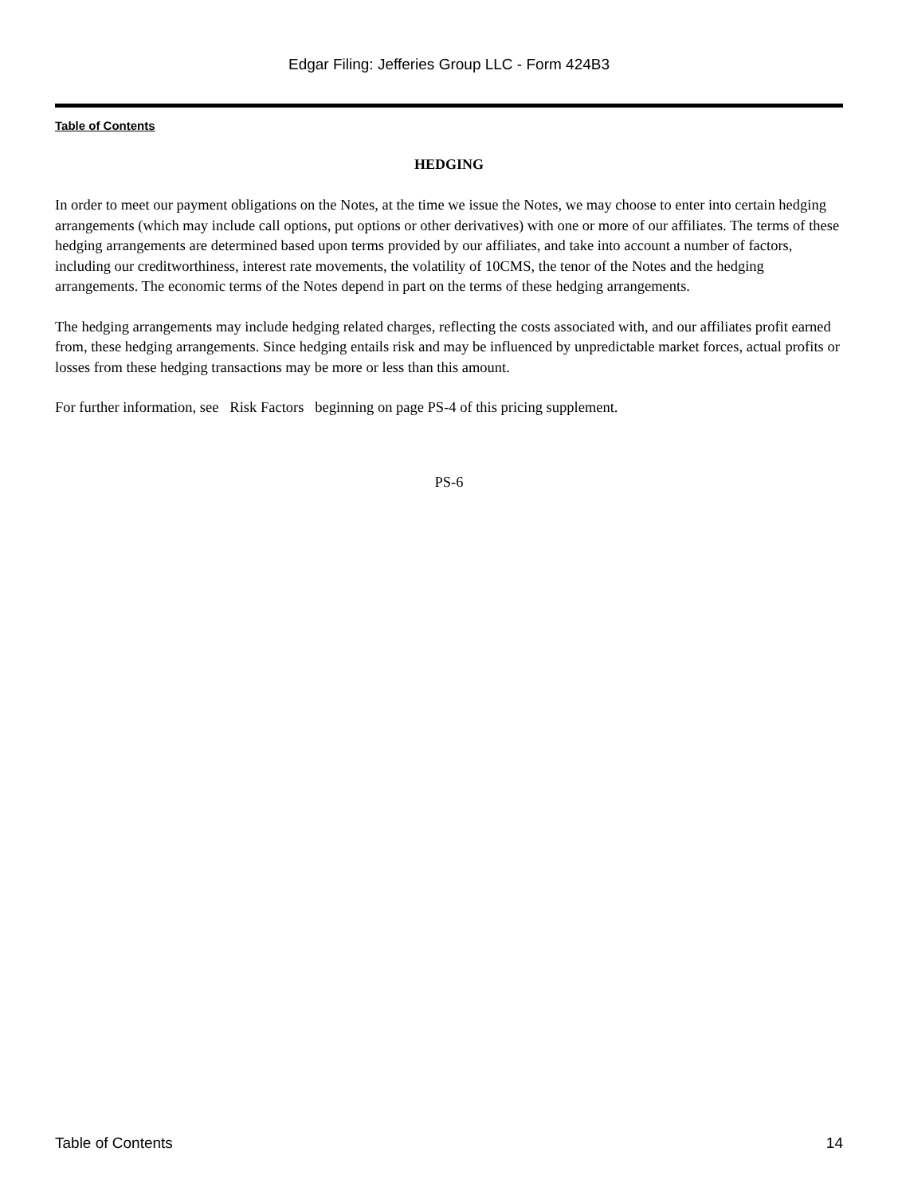Edgar Filing: Jefferies Group LLC - Form 424B3
Table of Contents
HEDGING
In order to meet our payment obligations on the Notes, at the time we issue the Notes, we may choose to enter into certain hedging arrangements (which may include call options, put options or other derivatives) with one or more of our affiliates. The terms of these hedging arrangements are determined based upon terms provided by our affiliates, and take into account a number of factors, including our creditworthiness, interest rate movements, the volatility of 10CMS, the tenor of the Notes and the hedging arrangements. The economic terms of the Notes depend in part on the terms of these hedging arrangements.
The hedging arrangements may include hedging related charges, reflecting the costs associated with, and our affiliates profit earned from, these hedging arrangements. Since hedging entails risk and may be influenced by unpredictable market forces, actual profits or losses from these hedging transactions may be more or less than this amount.
For further information, see Risk Factors beginning on page PS-4 of this pricing supplement.
PS-6
Table of Contents 14